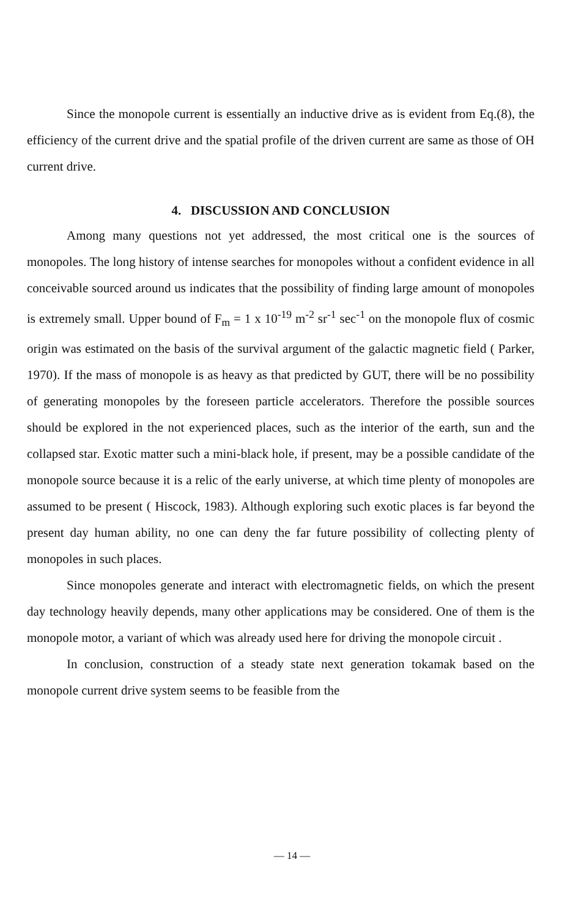Since the monopole current is essentially an inductive drive as is evident from Eq.(8), the efficiency of the current drive and the spatial profile of the driven current are same as those of OH current drive.
4. DISCUSSION AND CONCLUSION
Among many questions not yet addressed, the most critical one is the sources of monopoles. The long history of intense searches for monopoles without a confident evidence in all conceivable sourced around us indicates that the possibility of finding large amount of monopoles is extremely small. Upper bound of F<sub>m</sub> = 1 x 10<sup>-19</sup> m<sup>-2</sup> sr<sup>-1</sup> sec<sup>-1</sup> on the monopole flux of cosmic origin was estimated on the basis of the survival argument of the galactic magnetic field ( Parker, 1970). If the mass of monopole is as heavy as that predicted by GUT, there will be no possibility of generating monopoles by the foreseen particle accelerators. Therefore the possible sources should be explored in the not experienced places, such as the interior of the earth, sun and the collapsed star. Exotic matter such a mini-black hole, if present, may be a possible candidate of the monopole source because it is a relic of the early universe, at which time plenty of monopoles are assumed to be present ( Hiscock, 1983). Although exploring such exotic places is far beyond the present day human ability, no one can deny the far future possibility of collecting plenty of monopoles in such places.
Since monopoles generate and interact with electromagnetic fields, on which the present day technology heavily depends, many other applications may be considered. One of them is the monopole motor, a variant of which was already used here for driving the monopole circuit .
In conclusion, construction of a steady state next generation tokamak based on the monopole current drive system seems to be feasible from the
— 14 —